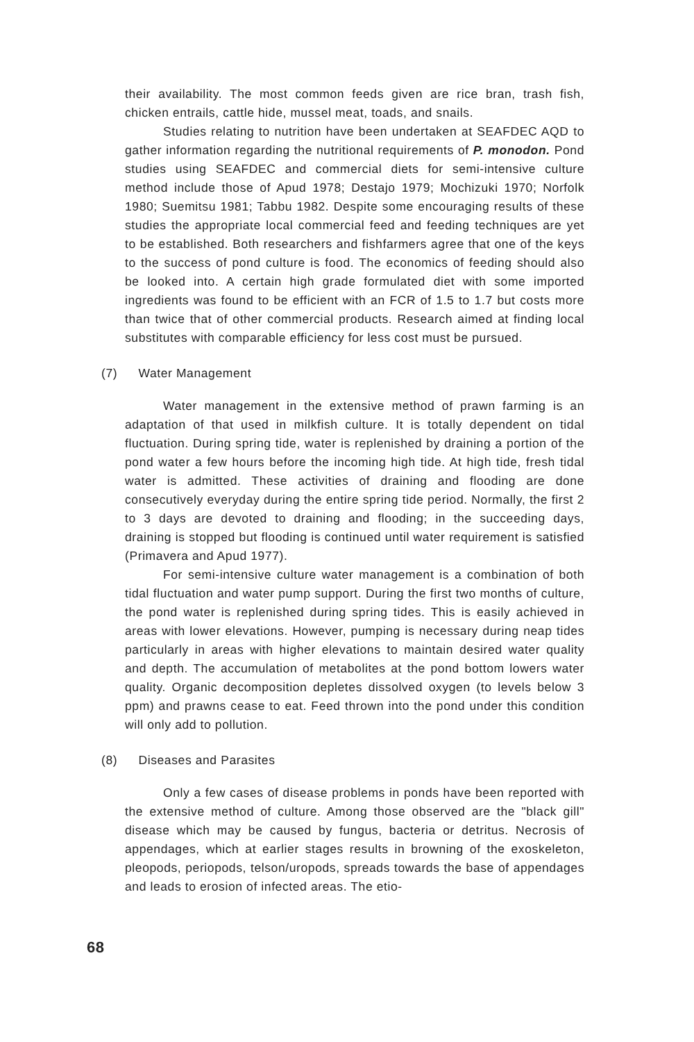their availability. The most common feeds given are rice bran, trash fish, chicken entrails, cattle hide, mussel meat, toads, and snails.
Studies relating to nutrition have been undertaken at SEAFDEC AQD to gather information regarding the nutritional requirements of P. monodon. Pond studies using SEAFDEC and commercial diets for semi-intensive culture method include those of Apud 1978; Destajo 1979; Mochizuki 1970; Norfolk 1980; Suemitsu 1981; Tabbu 1982. Despite some encouraging results of these studies the appropriate local commercial feed and feeding techniques are yet to be established. Both researchers and fishfarmers agree that one of the keys to the success of pond culture is food. The economics of feeding should also be looked into. A certain high grade formulated diet with some imported ingredients was found to be efficient with an FCR of 1.5 to 1.7 but costs more than twice that of other commercial products. Research aimed at finding local substitutes with comparable efficiency for less cost must be pursued.
(7) Water Management
Water management in the extensive method of prawn farming is an adaptation of that used in milkfish culture. It is totally dependent on tidal fluctuation. During spring tide, water is replenished by draining a portion of the pond water a few hours before the incoming high tide. At high tide, fresh tidal water is admitted. These activities of draining and flooding are done consecutively everyday during the entire spring tide period. Normally, the first 2 to 3 days are devoted to draining and flooding; in the succeeding days, draining is stopped but flooding is continued until water requirement is satisfied (Primavera and Apud 1977).
For semi-intensive culture water management is a combination of both tidal fluctuation and water pump support. During the first two months of culture, the pond water is replenished during spring tides. This is easily achieved in areas with lower elevations. However, pumping is necessary during neap tides particularly in areas with higher elevations to maintain desired water quality and depth. The accumulation of metabolites at the pond bottom lowers water quality. Organic decomposition depletes dissolved oxygen (to levels below 3 ppm) and prawns cease to eat. Feed thrown into the pond under this condition will only add to pollution.
(8) Diseases and Parasites
Only a few cases of disease problems in ponds have been reported with the extensive method of culture. Among those observed are the "black gill" disease which may be caused by fungus, bacteria or detritus. Necrosis of appendages, which at earlier stages results in browning of the exoskeleton, pleopods, periopods, telson/uropods, spreads towards the base of appendages and leads to erosion of infected areas. The etio-
68